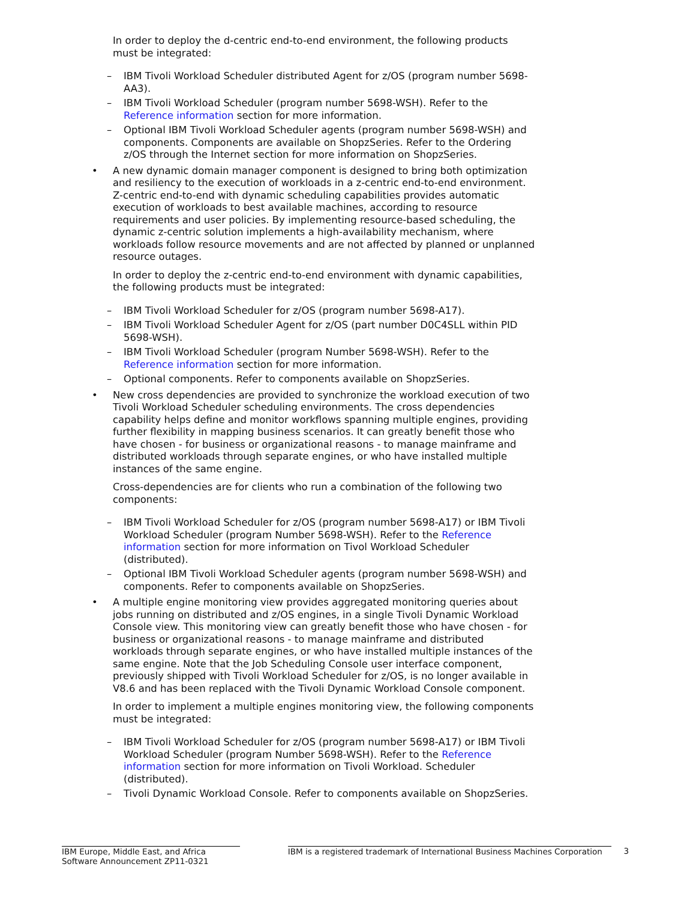In order to deploy the d-centric end-to-end environment, the following products must be integrated:
– IBM Tivoli Workload Scheduler distributed Agent for z/OS (program number 5698-AA3).
– IBM Tivoli Workload Scheduler (program number 5698-WSH). Refer to the Reference information section for more information.
– Optional IBM Tivoli Workload Scheduler agents (program number 5698-WSH) and components. Components are available on ShopzSeries. Refer to the Ordering z/OS through the Internet section for more information on ShopzSeries.
• A new dynamic domain manager component is designed to bring both optimization and resiliency to the execution of workloads in a z-centric end-to-end environment. Z-centric end-to-end with dynamic scheduling capabilities provides automatic execution of workloads to best available machines, according to resource requirements and user policies. By implementing resource-based scheduling, the dynamic z-centric solution implements a high-availability mechanism, where workloads follow resource movements and are not affected by planned or unplanned resource outages.
In order to deploy the z-centric end-to-end environment with dynamic capabilities, the following products must be integrated:
– IBM Tivoli Workload Scheduler for z/OS (program number 5698-A17).
– IBM Tivoli Workload Scheduler Agent for z/OS (part number D0C4SLL within PID 5698-WSH).
– IBM Tivoli Workload Scheduler (program Number 5698-WSH). Refer to the Reference information section for more information.
– Optional components. Refer to components available on ShopzSeries.
• New cross dependencies are provided to synchronize the workload execution of two Tivoli Workload Scheduler scheduling environments. The cross dependencies capability helps define and monitor workflows spanning multiple engines, providing further flexibility in mapping business scenarios. It can greatly benefit those who have chosen - for business or organizational reasons - to manage mainframe and distributed workloads through separate engines, or who have installed multiple instances of the same engine.
Cross-dependencies are for clients who run a combination of the following two components:
– IBM Tivoli Workload Scheduler for z/OS (program number 5698-A17) or IBM Tivoli Workload Scheduler (program Number 5698-WSH). Refer to the Reference information section for more information on Tivol Workload Scheduler (distributed).
– Optional IBM Tivoli Workload Scheduler agents (program number 5698-WSH) and components. Refer to components available on ShopzSeries.
• A multiple engine monitoring view provides aggregated monitoring queries about jobs running on distributed and z/OS engines, in a single Tivoli Dynamic Workload Console view. This monitoring view can greatly benefit those who have chosen - for business or organizational reasons - to manage mainframe and distributed workloads through separate engines, or who have installed multiple instances of the same engine. Note that the Job Scheduling Console user interface component, previously shipped with Tivoli Workload Scheduler for z/OS, is no longer available in V8.6 and has been replaced with the Tivoli Dynamic Workload Console component.
In order to implement a multiple engines monitoring view, the following components must be integrated:
– IBM Tivoli Workload Scheduler for z/OS (program number 5698-A17) or IBM Tivoli Workload Scheduler (program Number 5698-WSH). Refer to the Reference information section for more information on Tivoli Workload. Scheduler (distributed).
– Tivoli Dynamic Workload Console. Refer to components available on ShopzSeries.
IBM Europe, Middle East, and Africa Software Announcement ZP11-0321
IBM is a registered trademark of International Business Machines Corporation
3